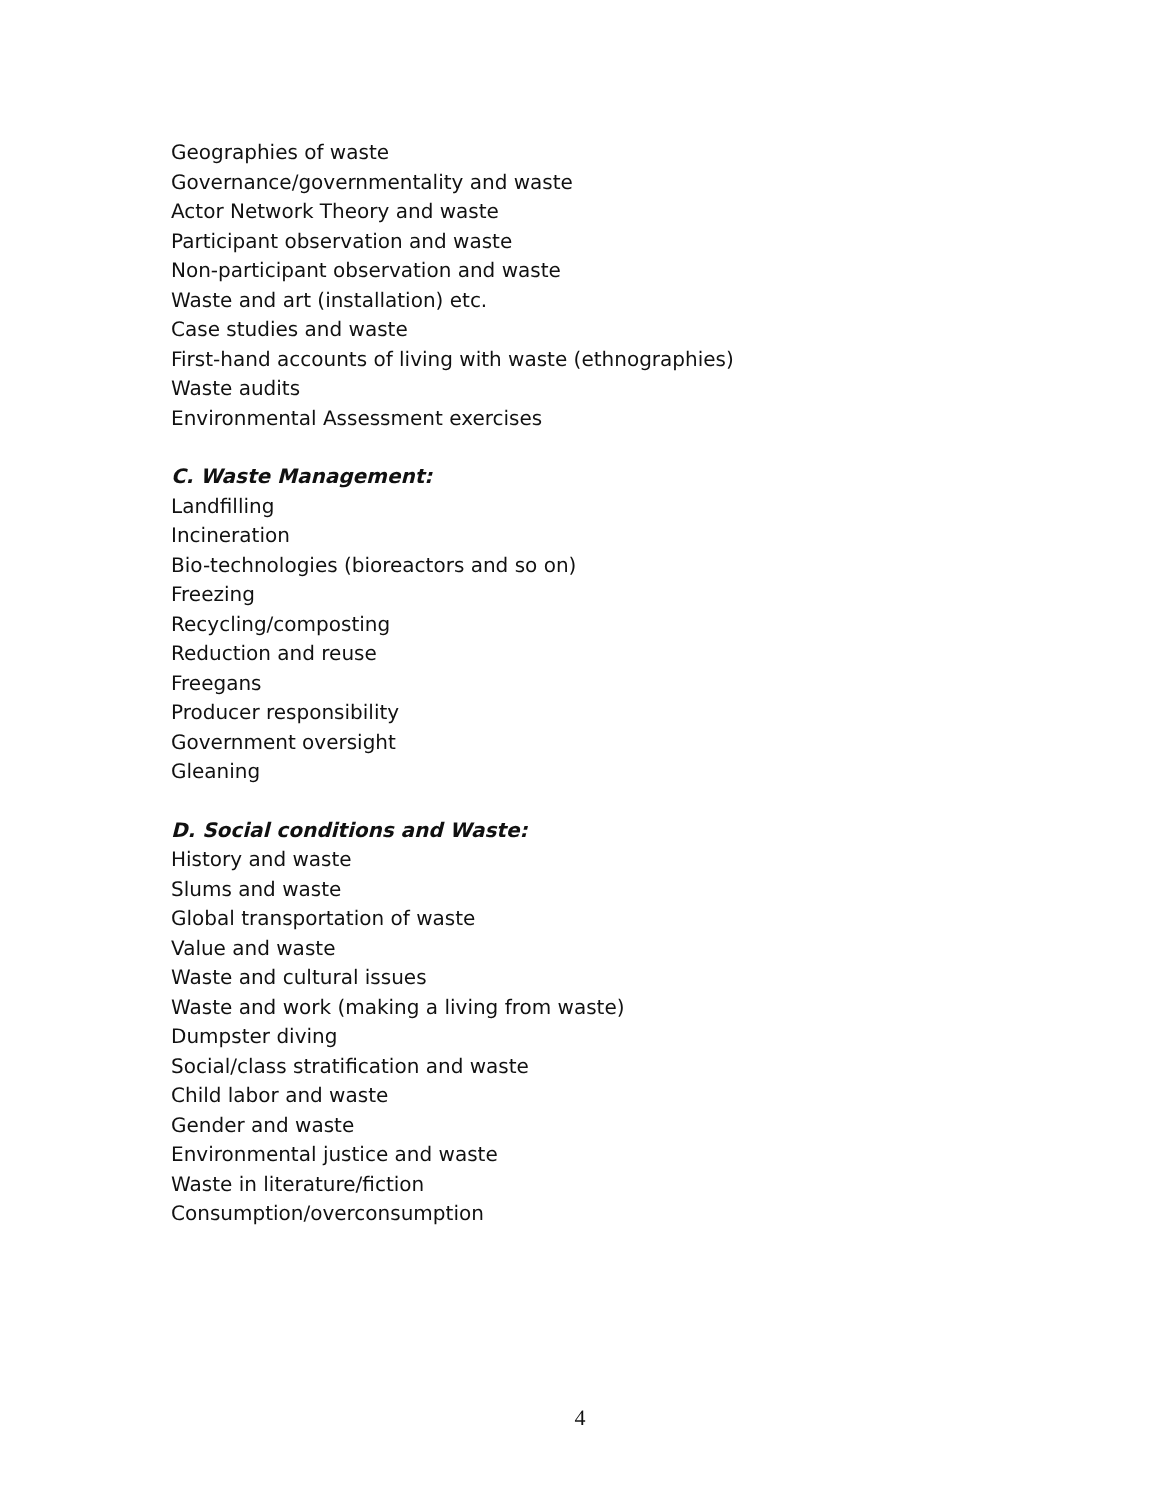Geographies of waste
Governance/governmentality and waste
Actor Network Theory and waste
Participant observation and waste
Non-participant observation and waste
Waste and art (installation) etc.
Case studies and waste
First-hand accounts of living with waste (ethnographies)
Waste audits
Environmental Assessment exercises
C. Waste Management:
Landfilling
Incineration
Bio-technologies (bioreactors and so on)
Freezing
Recycling/composting
Reduction and reuse
Freegans
Producer responsibility
Government oversight
Gleaning
D. Social conditions and Waste:
History and waste
Slums and waste
Global transportation of waste
Value and waste
Waste and cultural issues
Waste and work (making a living from waste)
Dumpster diving
Social/class stratification and waste
Child labor and waste
Gender and waste
Environmental justice and waste
Waste in literature/fiction
Consumption/overconsumption
4